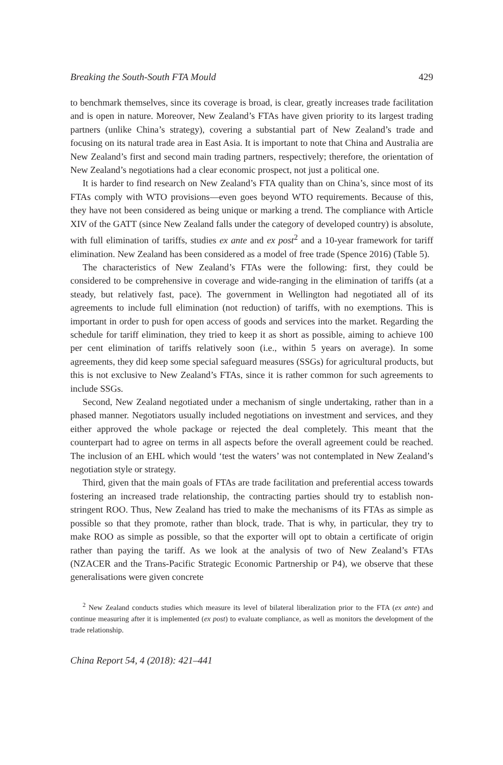Breaking the South-South FTA Mould 429
to benchmark themselves, since its coverage is broad, is clear, greatly increases trade facilitation and is open in nature. Moreover, New Zealand’s FTAs have given priority to its largest trading partners (unlike China’s strategy), covering a substantial part of New Zealand’s trade and focusing on its natural trade area in East Asia. It is important to note that China and Australia are New Zealand’s first and second main trading partners, respectively; therefore, the orientation of New Zealand’s negotiations had a clear economic prospect, not just a political one.
It is harder to find research on New Zealand’s FTA quality than on China’s, since most of its FTAs comply with WTO provisions—even goes beyond WTO requirements. Because of this, they have not been considered as being unique or marking a trend. The compliance with Article XIV of the GATT (since New Zealand falls under the category of developed country) is absolute, with full elimination of tariffs, studies ex ante and ex post<sup>2</sup> and a 10-year framework for tariff elimination. New Zealand has been considered as a model of free trade (Spence 2016) (Table 5).
The characteristics of New Zealand’s FTAs were the following: first, they could be considered to be comprehensive in coverage and wide-ranging in the elimination of tariffs (at a steady, but relatively fast, pace). The government in Wellington had negotiated all of its agreements to include full elimination (not reduction) of tariffs, with no exemptions. This is important in order to push for open access of goods and services into the market. Regarding the schedule for tariff elimination, they tried to keep it as short as possible, aiming to achieve 100 per cent elimination of tariffs relatively soon (i.e., within 5 years on average). In some agreements, they did keep some special safeguard measures (SSGs) for agricultural products, but this is not exclusive to New Zealand’s FTAs, since it is rather common for such agreements to include SSGs.
Second, New Zealand negotiated under a mechanism of single undertaking, rather than in a phased manner. Negotiators usually included negotiations on investment and services, and they either approved the whole package or rejected the deal completely. This meant that the counterpart had to agree on terms in all aspects before the overall agreement could be reached. The inclusion of an EHL which would ‘test the waters’ was not contemplated in New Zealand’s negotiation style or strategy.
Third, given that the main goals of FTAs are trade facilitation and preferential access towards fostering an increased trade relationship, the contracting parties should try to establish non-stringent ROO. Thus, New Zealand has tried to make the mechanisms of its FTAs as simple as possible so that they promote, rather than block, trade. That is why, in particular, they try to make ROO as simple as possible, so that the exporter will opt to obtain a certificate of origin rather than paying the tariff. As we look at the analysis of two of New Zealand’s FTAs (NZACER and the Trans-Pacific Strategic Economic Partnership or P4), we observe that these generalisations were given concrete
<sup>2</sup> New Zealand conducts studies which measure its level of bilateral liberalization prior to the FTA (ex ante) and continue measuring after it is implemented (ex post) to evaluate compliance, as well as monitors the development of the trade relationship.
China Report 54, 4 (2018): 421–441